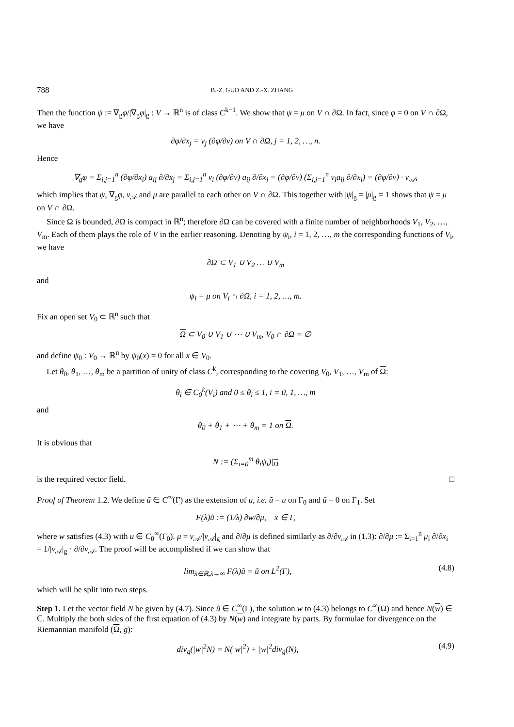788 B.-Z. GUO AND Z.-X. ZHANG
Then the function ψ := ∇<sub>g</sub>φ/|∇<sub>g</sub>φ|<sub>g</sub> : V → ℝ<sup>n</sup> is of class C<sup>k−1</sup>. We show that ψ = μ on V ∩ ∂Ω. In fact, since φ = 0 on V ∩ ∂Ω, we have
∂φ/∂x<sub>j</sub> = ν<sub>j</sub> (∂φ/∂ν) on V ∩ ∂Ω, j = 1, 2, …, n.
Hence
∇<sub>g</sub>φ = Σ<sub>i,j=1</sub><sup>n</sup> (∂φ/∂x<sub>i</sub>) a<sub>ij</sub> ∂/∂x<sub>j</sub> = Σ<sub>i,j=1</sub><sup>n</sup> ν<sub>i</sub> (∂φ/∂ν) a<sub>ij</sub> ∂/∂x<sub>j</sub> = (∂φ/∂ν) (Σ<sub>i,j=1</sub><sup>n</sup> ν<sub>i</sub>a<sub>ij</sub> ∂/∂x<sub>j</sub>) = (∂φ/∂ν) · ν<sub>𝒜</sub>,
which implies that ψ, ∇<sub>g</sub>φ, ν<sub>𝒜</sub> and μ are parallel to each other on V ∩ ∂Ω. This together with |ψ|<sub>g</sub> = |μ|<sub>g</sub> = 1 shows that ψ = μ on V ∩ ∂Ω.
Since Ω is bounded, ∂Ω is compact in ℝ<sup>n</sup>; therefore ∂Ω can be covered with a finite number of neighborhoods V<sub>1</sub>, V<sub>2</sub>, …, V<sub>m</sub>. Each of them plays the role of V in the earlier reasoning. Denoting by ψ<sub>i</sub>, i = 1, 2, …, m the corresponding functions of V<sub>i</sub>, we have
∂Ω ⊂ V<sub>1</sub> ∪ V<sub>2</sub> … ∪ V<sub>m</sub>
and
ψ<sub>i</sub> = μ on V<sub>i</sub> ∩ ∂Ω, i = 1, 2, …, m.
Fix an open set V<sub>0</sub> ⊂ ℝ<sup>n</sup> such that
Ω ⊂ V<sub>0</sub> ∪ V<sub>1</sub> ∪ ⋯ ∪ V<sub>m</sub>, V<sub>0</sub> ∩ ∂Ω = ∅
and define ψ<sub>0</sub> : V<sub>0</sub> → ℝ<sup>n</sup> by ψ<sub>0</sub>(x) = 0 for all x ∈ V<sub>0</sub>.
Let θ<sub>0</sub>, θ<sub>1</sub>, …, θ<sub>m</sub> be a partition of unity of class C<sup>k</sup>, corresponding to the covering V<sub>0</sub>, V<sub>1</sub>, …, V<sub>m</sub> of Ω:
θ<sub>i</sub> ∈ C<sub>0</sub><sup>k</sup>(V<sub>i</sub>) and 0 ≤ θ<sub>i</sub> ≤ 1, i = 0, 1, …, m
and
θ<sub>0</sub> + θ<sub>1</sub> + ⋯ + θ<sub>m</sub> = 1 on Ω.
It is obvious that
N := (Σ<sub>i=0</sub><sup>m</sup> θ<sub>i</sub>ψ<sub>i</sub>)|<sub>Ω</sub>
is the required vector field. □
Proof of Theorem 1.2. We define ũ ∈ C<sup>∞</sup>(Γ) as the extension of u, i.e. ũ = u on Γ<sub>0</sub> and ũ = 0 on Γ<sub>1</sub>. Set
F(λ)ũ := (1/λ) ∂w/∂μ, x ∈ Γ,
where w satisfies (4.3) with u ∈ C<sub>0</sub><sup>∞</sup>(Γ<sub>0</sub>). μ = ν<sub>𝒜</sub>/|ν<sub>𝒜</sub>|<sub>g</sub> and ∂/∂μ is defined similarly as ∂/∂ν<sub>𝒜</sub> in (1.3): ∂/∂μ := Σ<sub>i=1</sub><sup>n</sup> μ<sub>i</sub> ∂/∂x<sub>i</sub> = 1/|ν<sub>𝒜</sub>|<sub>g</sub> · ∂/∂ν<sub>𝒜</sub>. The proof will be accomplished if we can show that
lim<sub>λ∈ℝ,λ→∞</sub> F(λ)ũ = ũ on L<sup>2</sup>(Γ), (4.8)
which will be split into two steps.
Step 1. Let the vector field N be given by (4.7). Since ũ ∈ C<sup>∞</sup>(Γ), the solution w to (4.3) belongs to C<sup>∞</sup>(Ω) and hence N(w) ∈ ℂ. Multiply the both sides of the first equation of (4.3) by N(w) and integrate by parts. By formulae for divergence on the Riemannian manifold (Ω, g):
div<sub>g</sub>(|w|<sup>2</sup>N) = N(|w|<sup>2</sup>) + |w|<sup>2</sup>div<sub>g</sub>(N), (4.9)